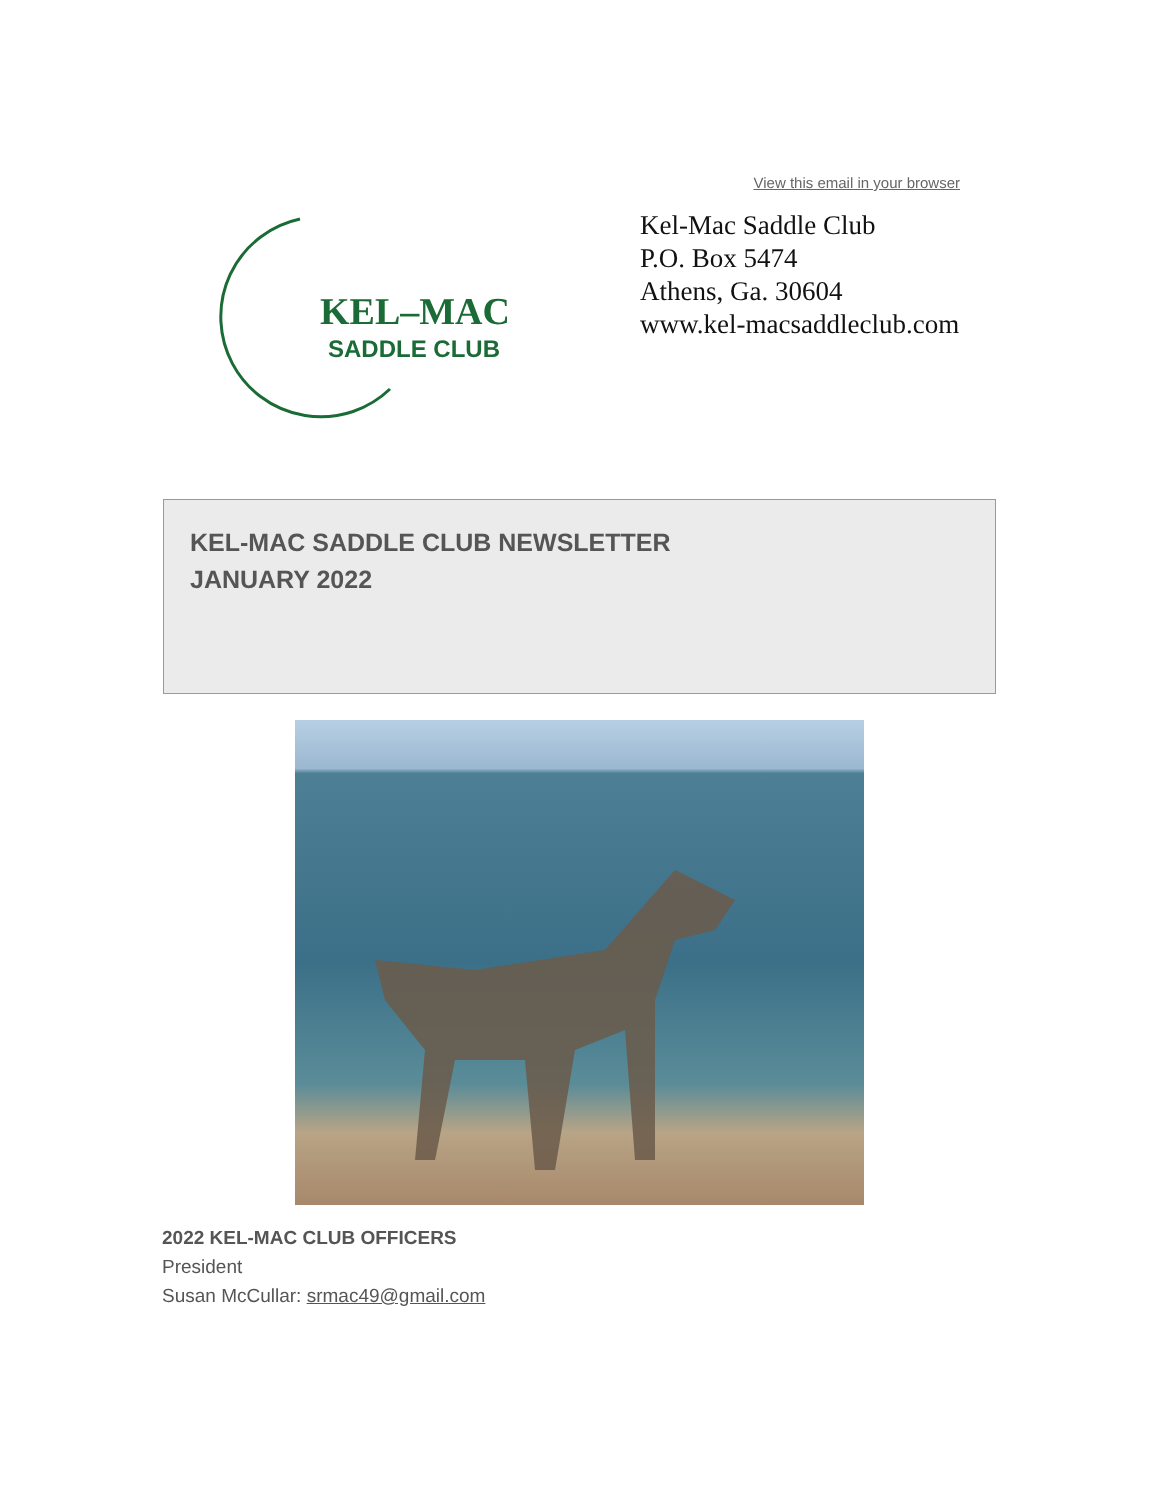View this email in your browser
KEL–MAC
SADDLE CLUB
Kel-Mac Saddle Club
P.O. Box 5474
Athens, Ga. 30604
www.kel-macsaddleclub.com
KEL-MAC SADDLE CLUB NEWSLETTER
JANUARY 2022
2022 KEL-MAC CLUB OFFICERS
President
Susan McCullar: srmac49@gmail.com